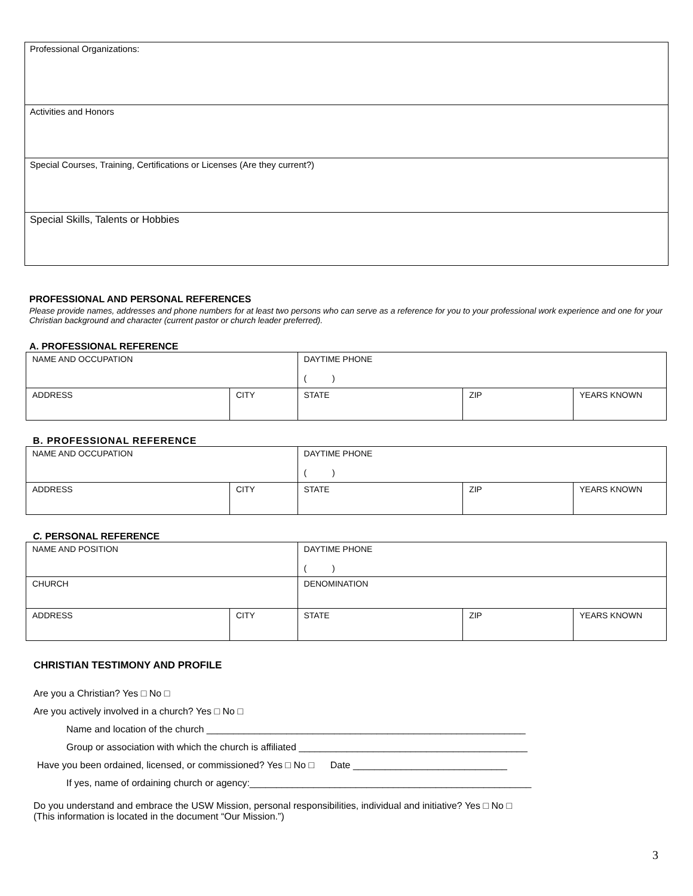Professional Organizations:
Activities and Honors
Special Courses, Training, Certifications or Licenses (Are they current?)
Special Skills, Talents or Hobbies
PROFESSIONAL AND PERSONAL REFERENCES
Please provide names, addresses and phone numbers for at least two persons who can serve as a reference for you to your professional work experience and one for your Christian background and character (current pastor or church leader preferred).
A. PROFESSIONAL REFERENCE
| NAME AND OCCUPATION | | DAYTIME PHONE ( ) | | |
| ADDRESS | CITY | STATE | ZIP | YEARS KNOWN |
B. PROFESSIONAL REFERENCE
| NAME AND OCCUPATION | | DAYTIME PHONE ( ) | | |
| ADDRESS | CITY | STATE | ZIP | YEARS KNOWN |
C. PERSONAL REFERENCE
| NAME AND POSITION | | DAYTIME PHONE ( ) | | |
| CHURCH | | DENOMINATION | | |
| ADDRESS | CITY | STATE | ZIP | YEARS KNOWN |
CHRISTIAN TESTIMONY AND PROFILE
Are you a Christian? Yes □ No □
Are you actively involved in a church? Yes □ No □
Name and location of the church ____________________________________________________________
Group or association with which the church is affiliated ___________________________________________
Have you been ordained, licensed, or commissioned? Yes □ No □ Date _____________________________
If yes, name of ordaining church or agency:_____________________________________________________
Do you understand and embrace the USW Mission, personal responsibilities, individual and initiative? Yes □ No □
(This information is located in the document “Our Mission.”)
3